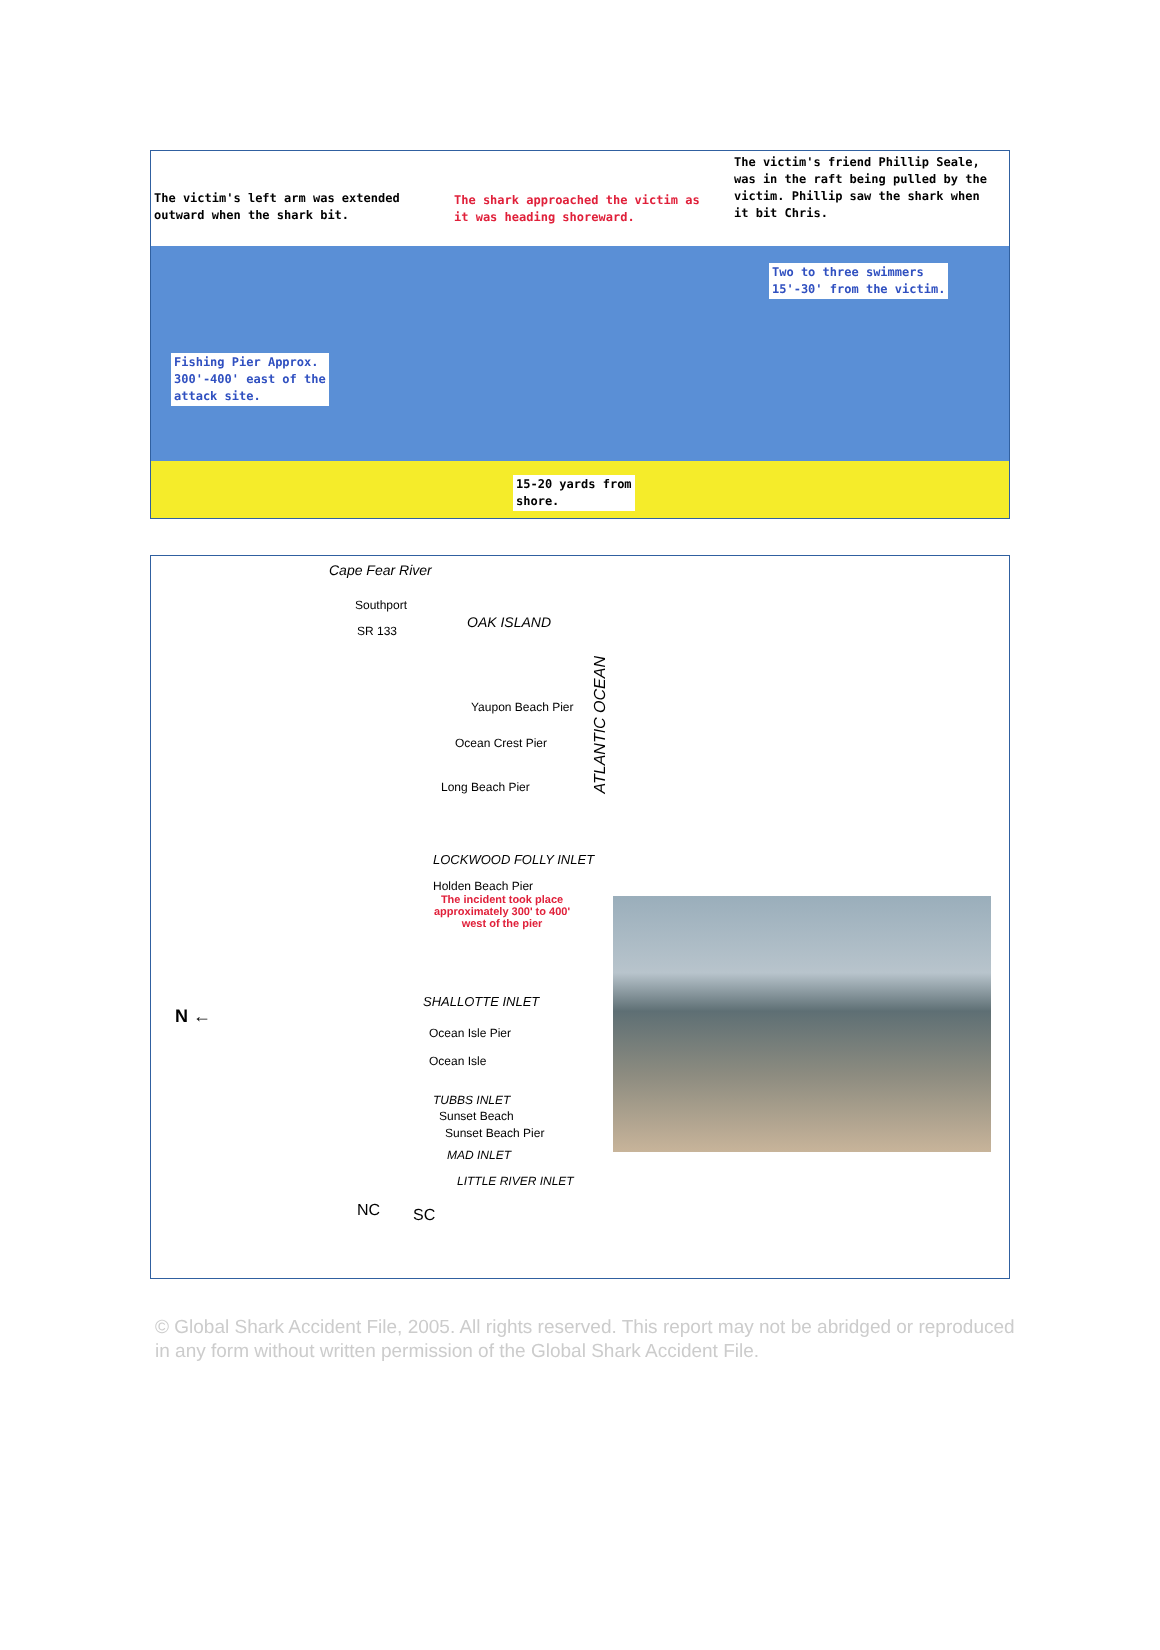The victim's left arm was extended
outward when the shark bit.
The shark approached the victim as
it was heading shoreward.
The victim's friend Phillip Seale,
was in the raft being pulled by the
victim. Phillip saw the shark when
it bit Chris.
Two to three swimmers
15'-30' from the victim.
Fishing Pier Approx.
300'-400' east of the
attack site.
15-20 yards from
shore.
Cape Fear River
Southport
OAK ISLAND
SR 133
Yaupon Beach Pier
Ocean Crest Pier
Long Beach Pier
ATLANTIC OCEAN
LOCKWOOD FOLLY INLET
Holden Beach Pier
The incident took place approximately 300' to 400' west of the pier
N ←
SHALLOTTE INLET
Ocean Isle Pier
Ocean Isle
TUBBS INLET
Sunset Beach
Sunset Beach Pier
MAD INLET
LITTLE RIVER INLET
NC SC
© Global Shark Accident File, 2005. All rights reserved. This report may not be abridged or reproduced in any form without written permission of the Global Shark Accident File.